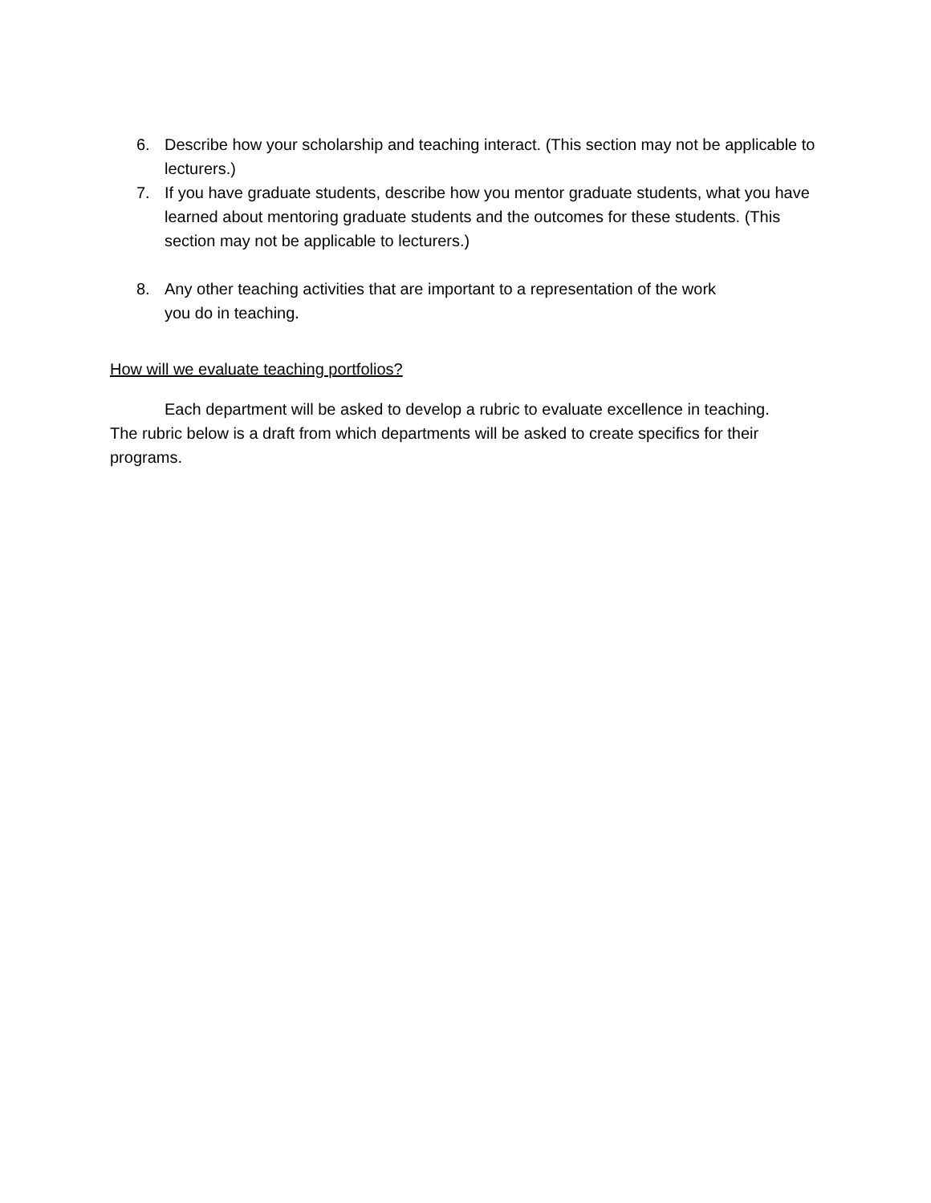6. Describe how your scholarship and teaching interact. (This section may not be applicable to lecturers.)
7. If you have graduate students, describe how you mentor graduate students, what you have learned about mentoring graduate students and the outcomes for these students. (This section may not be applicable to lecturers.)
8. Any other teaching activities that are important to a representation of the work
you do in teaching.
How will we evaluate teaching portfolios?
Each department will be asked to develop a rubric to evaluate excellence in teaching. The rubric below is a draft from which departments will be asked to create specifics for their programs.